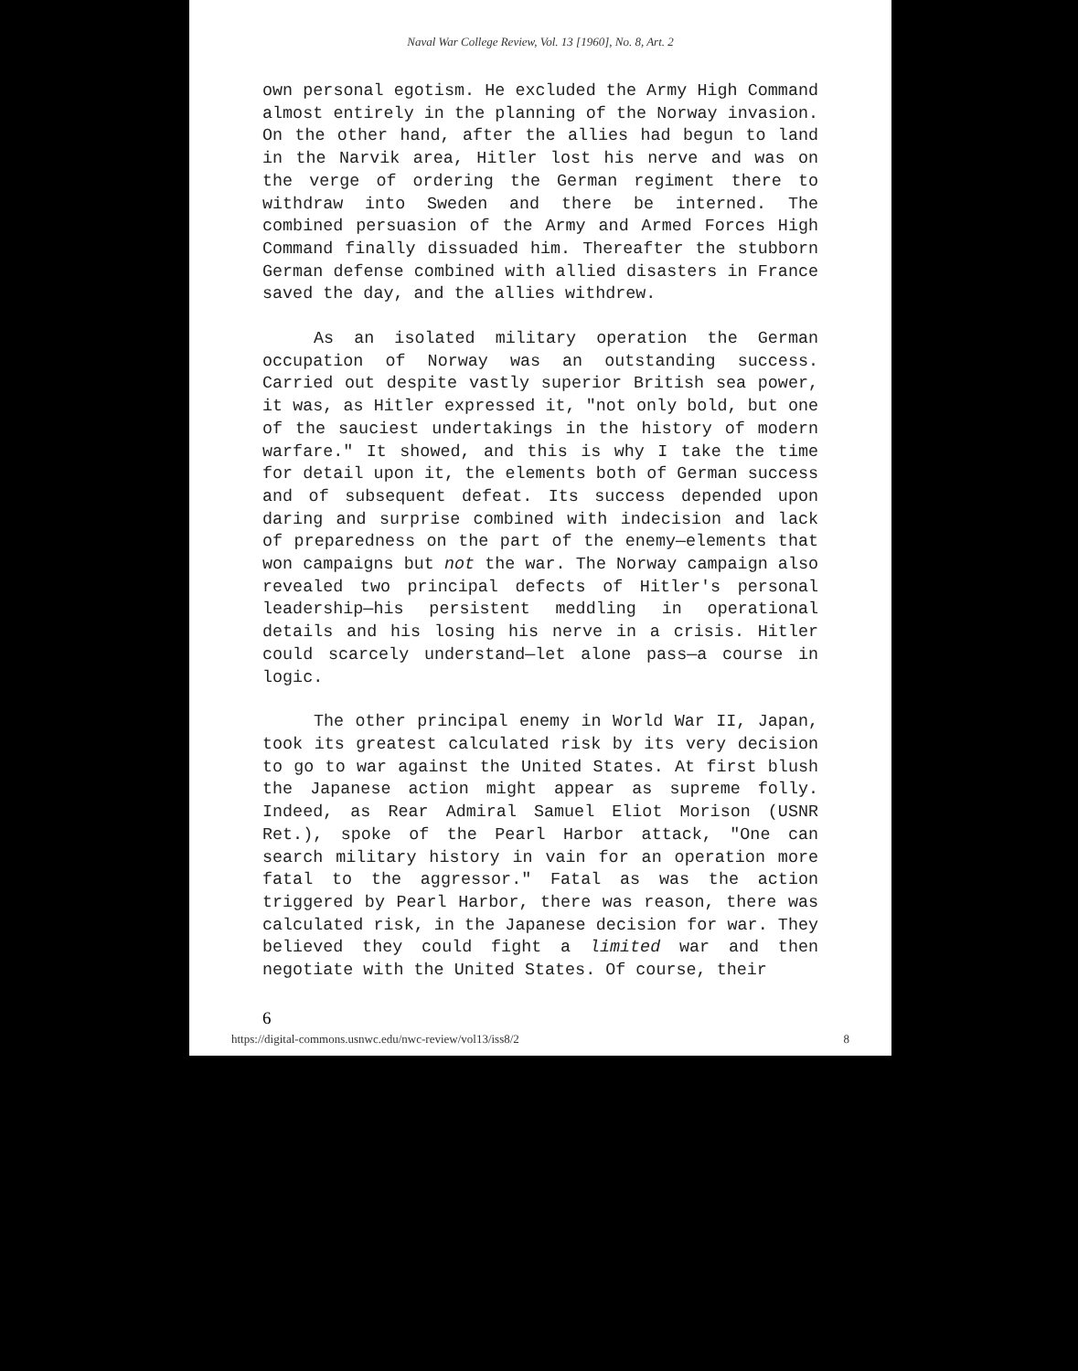Naval War College Review, Vol. 13 [1960], No. 8, Art. 2
own personal egotism. He excluded the Army High Command almost entirely in the planning of the Norway invasion. On the other hand, after the allies had begun to land in the Narvik area, Hitler lost his nerve and was on the verge of ordering the German regiment there to withdraw into Sweden and there be interned. The combined persuasion of the Army and Armed Forces High Command finally dissuaded him. Thereafter the stubborn German defense combined with allied disasters in France saved the day, and the allies withdrew.
As an isolated military operation the German occupation of Norway was an outstanding success. Carried out despite vastly superior British sea power, it was, as Hitler expressed it, "not only bold, but one of the sauciest undertakings in the history of modern warfare." It showed, and this is why I take the time for detail upon it, the elements both of German success and of subsequent defeat. Its success depended upon daring and surprise combined with indecision and lack of preparedness on the part of the enemy—elements that won campaigns but not the war. The Norway campaign also revealed two principal defects of Hitler's personal leadership—his persistent meddling in operational details and his losing his nerve in a crisis. Hitler could scarcely understand—let alone pass—a course in logic.
The other principal enemy in World War II, Japan, took its greatest calculated risk by its very decision to go to war against the United States. At first blush the Japanese action might appear as supreme folly. Indeed, as Rear Admiral Samuel Eliot Morison (USNR Ret.), spoke of the Pearl Harbor attack, "One can search military history in vain for an operation more fatal to the aggressor." Fatal as was the action triggered by Pearl Harbor, there was reason, there was calculated risk, in the Japanese decision for war. They believed they could fight a limited war and then negotiate with the United States. Of course, their
6
https://digital-commons.usnwc.edu/nwc-review/vol13/iss8/2 8